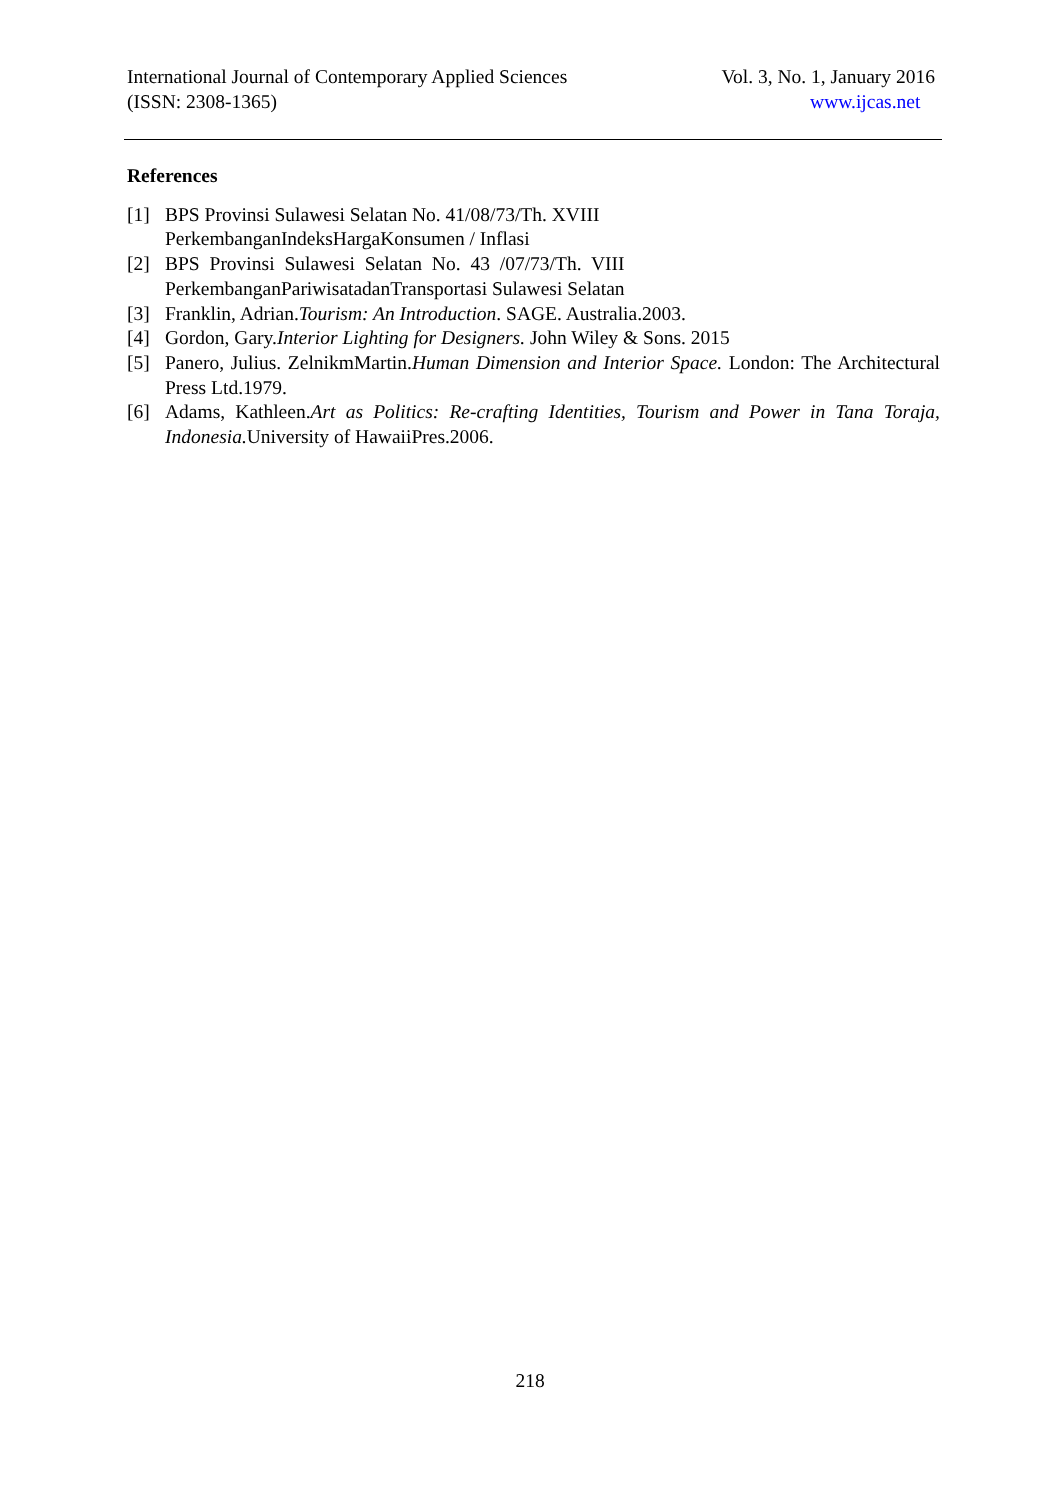International Journal of Contemporary Applied Sciences Vol. 3, No. 1, January 2016
(ISSN: 2308-1365) www.ijcas.net
References
[1] BPS Provinsi Sulawesi Selatan No. 41/08/73/Th. XVIII
PerkembanganIndeksHargaKonsumen / Inflasi
[2] BPS Provinsi Sulawesi Selatan No. 43 /07/73/Th. VIII
PerkembanganPariwisatadanTransportasi Sulawesi Selatan
[3] Franklin, Adrian.Tourism: An Introduction. SAGE. Australia.2003.
[4] Gordon, Gary.Interior Lighting for Designers. John Wiley & Sons. 2015
[5] Panero, Julius. ZelnikmMartin.Human Dimension and Interior Space. London: The Architectural Press Ltd.1979.
[6] Adams, Kathleen.Art as Politics: Re-crafting Identities, Tourism and Power in Tana Toraja, Indonesia. University of HawaiiPres.2006.
218